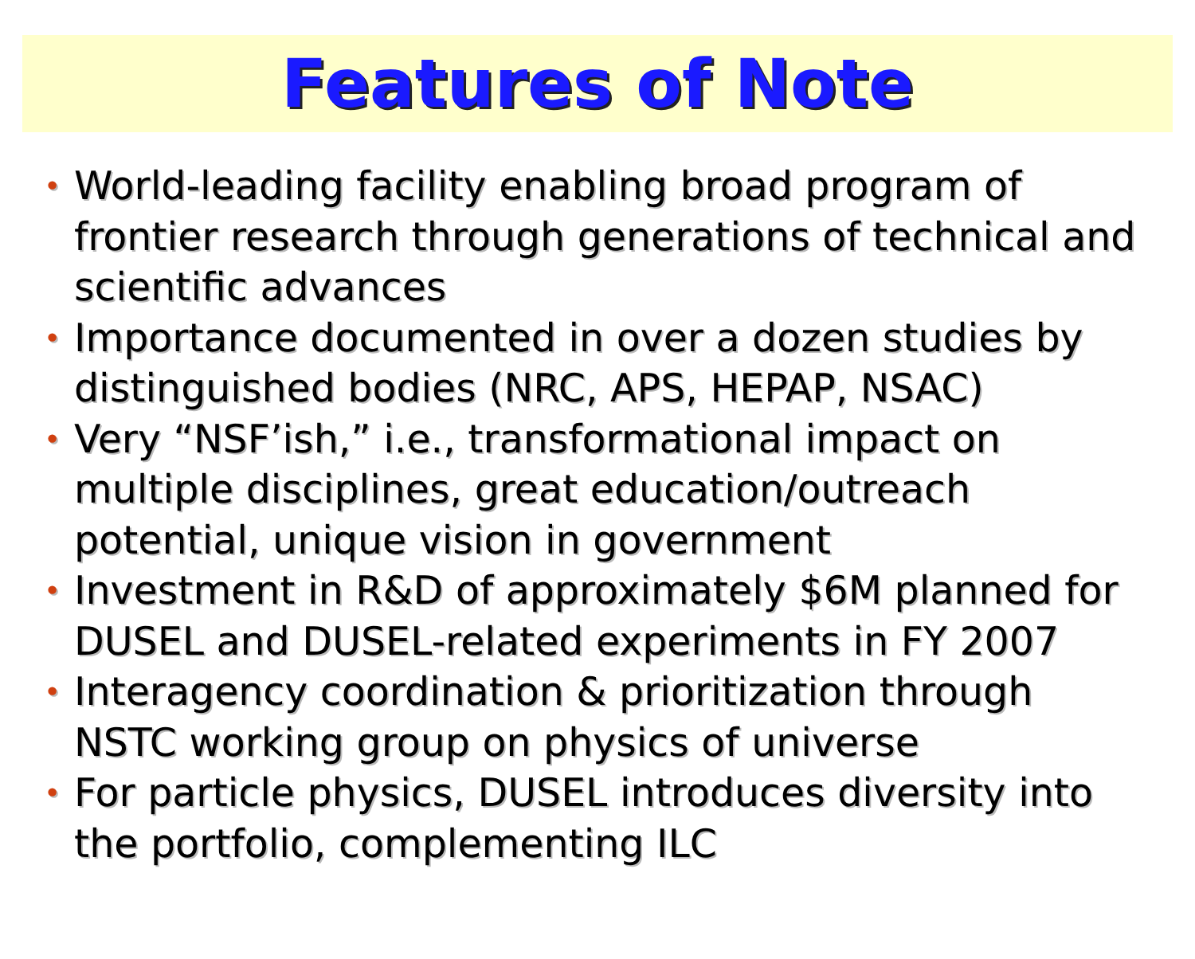Features of Note
• World-leading facility enabling broad program of frontier research through generations of technical and scientific advances
• Importance documented in over a dozen studies by distinguished bodies (NRC, APS, HEPAP, NSAC)
• Very “NSF’ish,” i.e., transformational impact on multiple disciplines, great education/outreach potential, unique vision in government
• Investment in R&D of approximately $6M planned for DUSEL and DUSEL-related experiments in FY 2007
• Interagency coordination & prioritization through NSTC working group on physics of universe
• For particle physics, DUSEL introduces diversity into the portfolio, complementing ILC